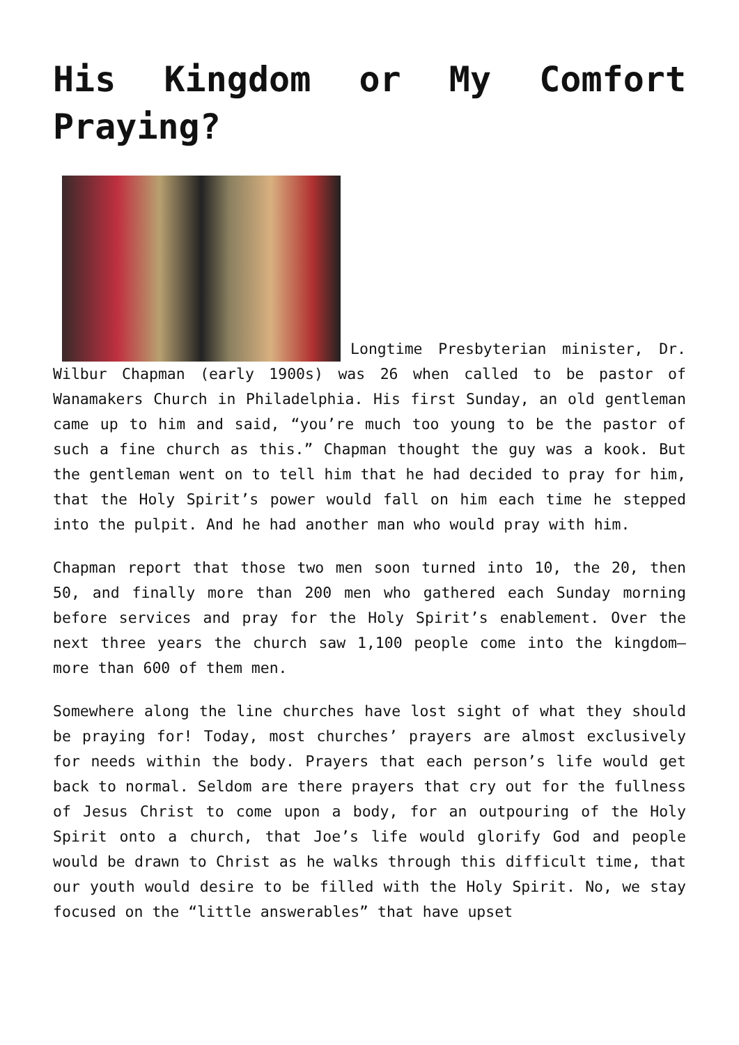His Kingdom or My Comfort Praying?
Longtime Presbyterian minister, Dr. Wilbur Chapman (early 1900s) was 26 when called to be pastor of Wanamakers Church in Philadelphia. His first Sunday, an old gentleman came up to him and said, “you’re much too young to be the pastor of such a fine church as this.” Chapman thought the guy was a kook. But the gentleman went on to tell him that he had decided to pray for him, that the Holy Spirit’s power would fall on him each time he stepped into the pulpit. And he had another man who would pray with him.
Chapman report that those two men soon turned into 10, the 20, then 50, and finally more than 200 men who gathered each Sunday morning before services and pray for the Holy Spirit’s enablement. Over the next three years the church saw 1,100 people come into the kingdom—more than 600 of them men.
Somewhere along the line churches have lost sight of what they should be praying for! Today, most churches’ prayers are almost exclusively for needs within the body. Prayers that each person’s life would get back to normal. Seldom are there prayers that cry out for the fullness of Jesus Christ to come upon a body, for an outpouring of the Holy Spirit onto a church, that Joe’s life would glorify God and people would be drawn to Christ as he walks through this difficult time, that our youth would desire to be filled with the Holy Spirit. No, we stay focused on the “little answerables” that have upset